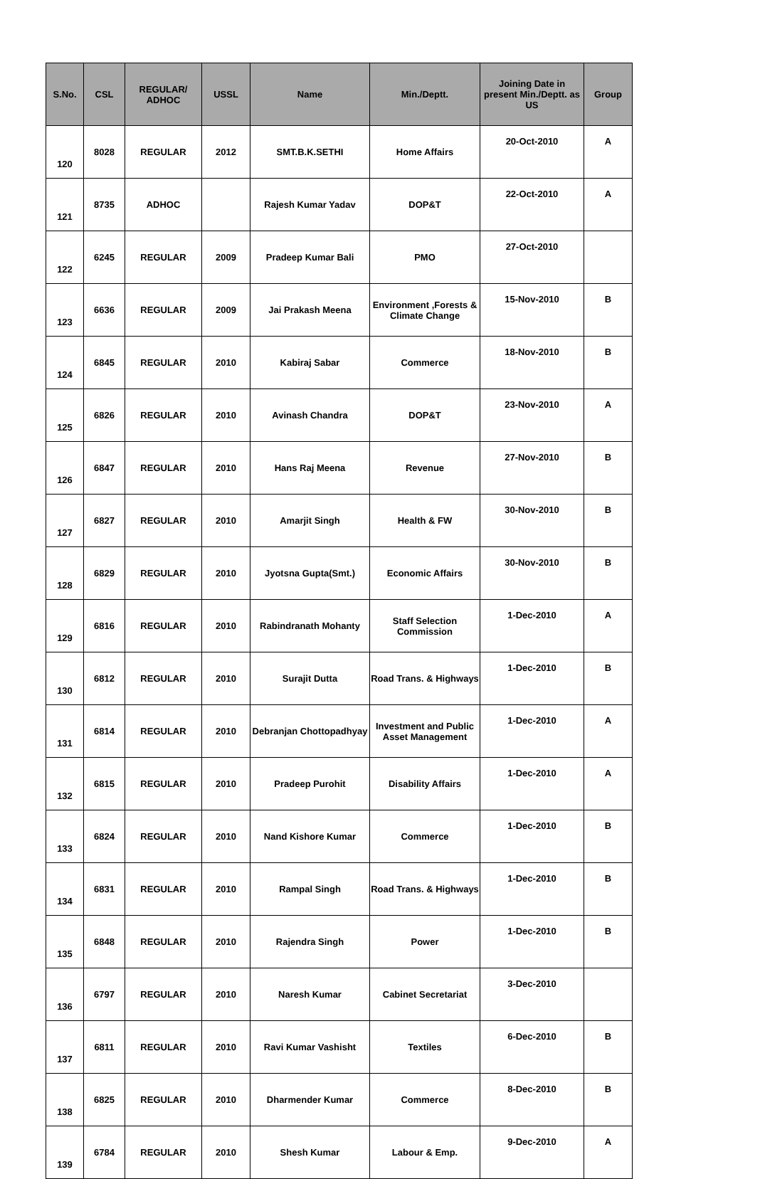| S.No. | CSL | REGULAR/ ADHOC | USSL | Name | Min./Deptt. | Joining Date in present Min./Deptt. as US | Group |
| --- | --- | --- | --- | --- | --- | --- | --- |
| 120 | 8028 | REGULAR | 2012 | SMT.B.K.SETHI | Home Affairs | 20-Oct-2010 | A |
| 121 | 8735 | ADHOC | | Rajesh Kumar Yadav | DOP&T | 22-Oct-2010 | A |
| 122 | 6245 | REGULAR | 2009 | Pradeep Kumar Bali | PMO | 27-Oct-2010 | |
| 123 | 6636 | REGULAR | 2009 | Jai Prakash Meena | Environment ,Forests & Climate Change | 15-Nov-2010 | B |
| 124 | 6845 | REGULAR | 2010 | Kabiraj Sabar | Commerce | 18-Nov-2010 | B |
| 125 | 6826 | REGULAR | 2010 | Avinash Chandra | DOP&T | 23-Nov-2010 | A |
| 126 | 6847 | REGULAR | 2010 | Hans Raj Meena | Revenue | 27-Nov-2010 | B |
| 127 | 6827 | REGULAR | 2010 | Amarjit Singh | Health & FW | 30-Nov-2010 | B |
| 128 | 6829 | REGULAR | 2010 | Jyotsna Gupta(Smt.) | Economic Affairs | 30-Nov-2010 | B |
| 129 | 6816 | REGULAR | 2010 | Rabindranath Mohanty | Staff Selection Commission | 1-Dec-2010 | A |
| 130 | 6812 | REGULAR | 2010 | Surajit Dutta | Road Trans. & Highways | 1-Dec-2010 | B |
| 131 | 6814 | REGULAR | 2010 | Debranjan Chottopadhyay | Investment and Public Asset Management | 1-Dec-2010 | A |
| 132 | 6815 | REGULAR | 2010 | Pradeep Purohit | Disability Affairs | 1-Dec-2010 | A |
| 133 | 6824 | REGULAR | 2010 | Nand Kishore Kumar | Commerce | 1-Dec-2010 | B |
| 134 | 6831 | REGULAR | 2010 | Rampal Singh | Road Trans. & Highways | 1-Dec-2010 | B |
| 135 | 6848 | REGULAR | 2010 | Rajendra Singh | Power | 1-Dec-2010 | B |
| 136 | 6797 | REGULAR | 2010 | Naresh Kumar | Cabinet Secretariat | 3-Dec-2010 | |
| 137 | 6811 | REGULAR | 2010 | Ravi Kumar Vashisht | Textiles | 6-Dec-2010 | B |
| 138 | 6825 | REGULAR | 2010 | Dharmender Kumar | Commerce | 8-Dec-2010 | B |
| 139 | 6784 | REGULAR | 2010 | Shesh Kumar | Labour & Emp. | 9-Dec-2010 | A |